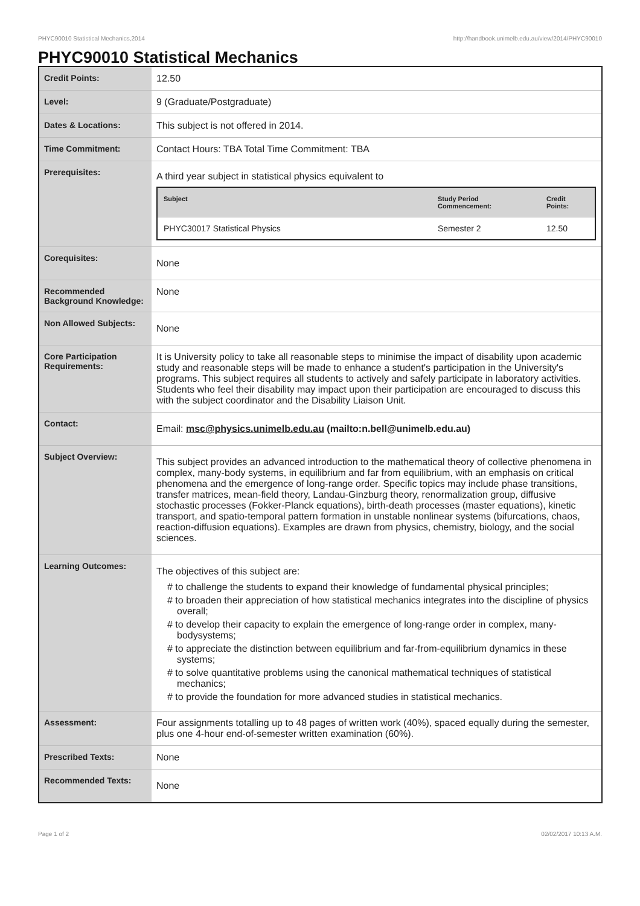PHYC90010 Statistical Mechanics,2014 http://handbook.unimelb.edu.au/view/2014/PHYC90010
PHYC90010 Statistical Mechanics
| Credit Points: | 12.50 |
| Level: | 9 (Graduate/Postgraduate) |
| Dates & Locations: | This subject is not offered in 2014. |
| Time Commitment: | Contact Hours: TBA Total Time Commitment: TBA |
| Prerequisites: | A third year subject in statistical physics equivalent to / Subject / Study Period Commencement: / Credit Points: / / --- / --- / --- / / PHYC30017 Statistical Physics / Semester 2 / 12.50 / |
| Corequisites: | None |
| Recommended Background Knowledge: | None |
| Non Allowed Subjects: | None |
| Core Participation Requirements: | It is University policy to take all reasonable steps to minimise the impact of disability upon academic study and reasonable steps will be made to enhance a student's participation in the University's programs. This subject requires all students to actively and safely participate in laboratory activities. Students who feel their disability may impact upon their participation are encouraged to discuss this with the subject coordinator and the Disability Liaison Unit. |
| Contact: | Email: msc@physics.unimelb.edu.au (mailto:n.bell@unimelb.edu.au) |
| Subject Overview: | This subject provides an advanced introduction to the mathematical theory of collective phenomena in complex, many-body systems, in equilibrium and far from equilibrium, with an emphasis on critical phenomena and the emergence of long-range order. Specific topics may include phase transitions, transfer matrices, mean-field theory, Landau-Ginzburg theory, renormalization group, diffusive stochastic processes (Fokker-Planck equations), birth-death processes (master equations), kinetic transport, and spatio-temporal pattern formation in unstable nonlinear systems (bifurcations, chaos, reaction-diffusion equations). Examples are drawn from physics, chemistry, biology, and the social sciences. |
| Learning Outcomes: | The objectives of this subject are: # to challenge the students to expand their knowledge of fundamental physical principles; # to broaden their appreciation of how statistical mechanics integrates into the discipline of physics overall; # to develop their capacity to explain the emergence of long-range order in complex, many-bodysystems; # to appreciate the distinction between equilibrium and far-from-equilibrium dynamics in these systems; # to solve quantitative problems using the canonical mathematical techniques of statistical mechanics; # to provide the foundation for more advanced studies in statistical mechanics. |
| Assessment: | Four assignments totalling up to 48 pages of written work (40%), spaced equally during the semester, plus one 4-hour end-of-semester written examination (60%). |
| Prescribed Texts: | None |
| Recommended Texts: | None |
Page 1 of 2 02/02/2017 10:13 A.M.